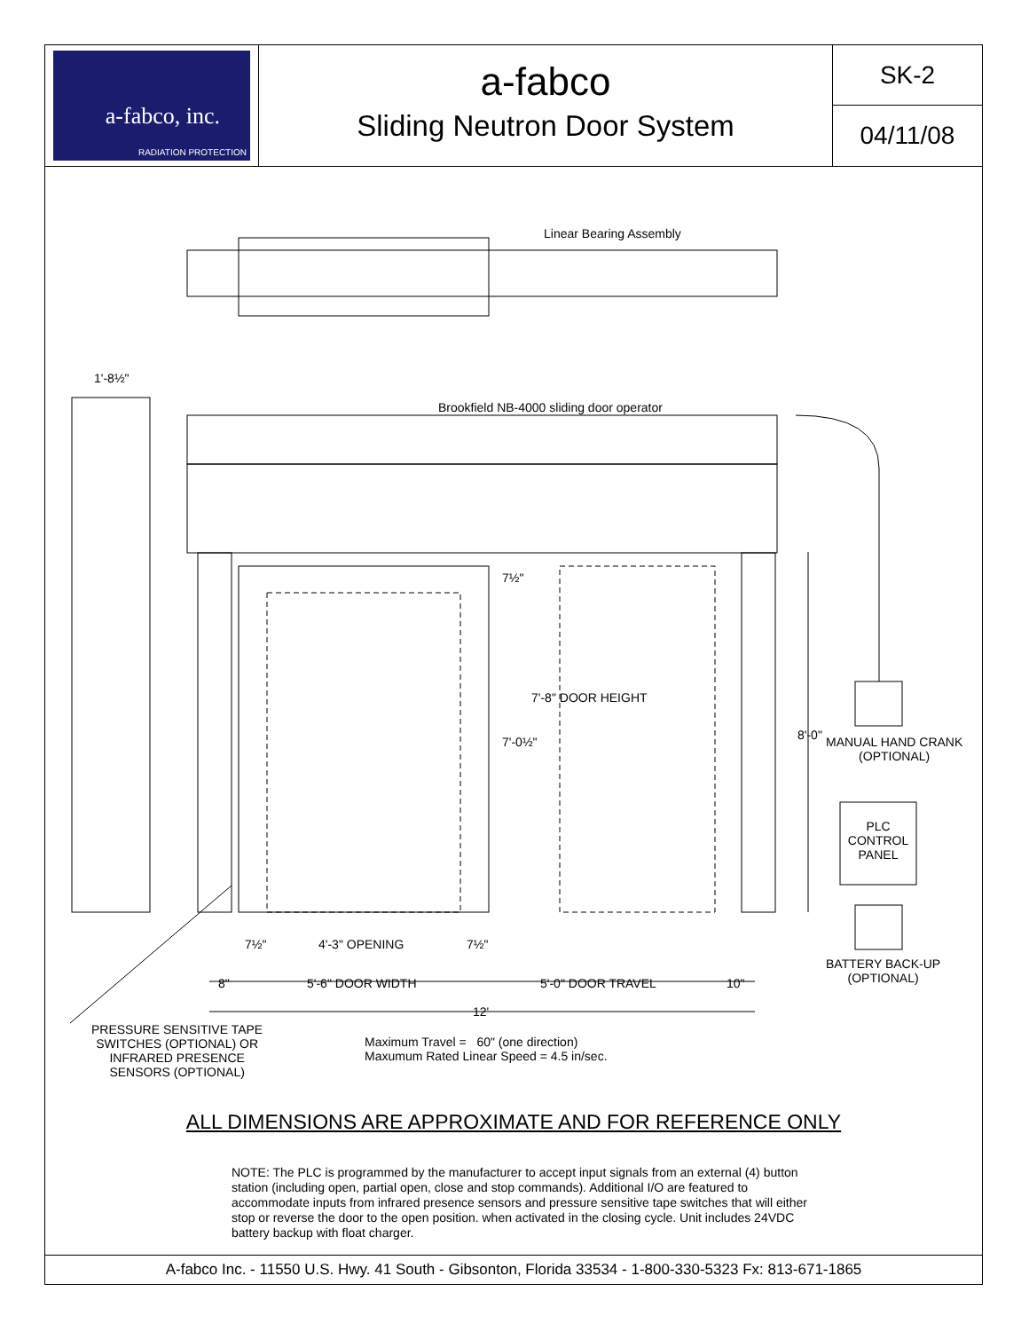a-fabco, inc.
RADIATION PROTECTION
a-fabco
Sliding Neutron Door System
SK-2
04/11/08
Linear Bearing Assembly
1'-8½"
Brookfield NB-4000 sliding door operator
7½"
7'-0½"
7'-8" DOOR HEIGHT
8'-0"
MANUAL HAND CRANK
(OPTIONAL)
PLC
CONTROL
PANEL
BATTERY BACK-UP
(OPTIONAL)
7½" 4'-3" OPENING 7½"
8" 5'-6" DOOR WIDTH 5'-0" DOOR TRAVEL 10"
12'
PRESSURE SENSITIVE TAPE
SWITCHES (OPTIONAL) OR
INFRARED PRESENCE
SENSORS (OPTIONAL)
Maximum Travel = 60" (one direction)
Maxumum Rated Linear Speed = 4.5 in/sec.
ALL DIMENSIONS ARE APPROXIMATE AND FOR REFERENCE ONLY
NOTE: The PLC is programmed by the manufacturer to accept input signals from an external (4) button station (including open, partial open, close and stop commands). Additional I/O are featured to accommodate inputs from infrared presence sensors and pressure sensitive tape switches that will either stop or reverse the door to the open position. when activated in the closing cycle. Unit includes 24VDC battery backup with float charger.
A-fabco Inc. - 11550 U.S. Hwy. 41 South - Gibsonton, Florida 33534 - 1-800-330-5323 Fx: 813-671-1865